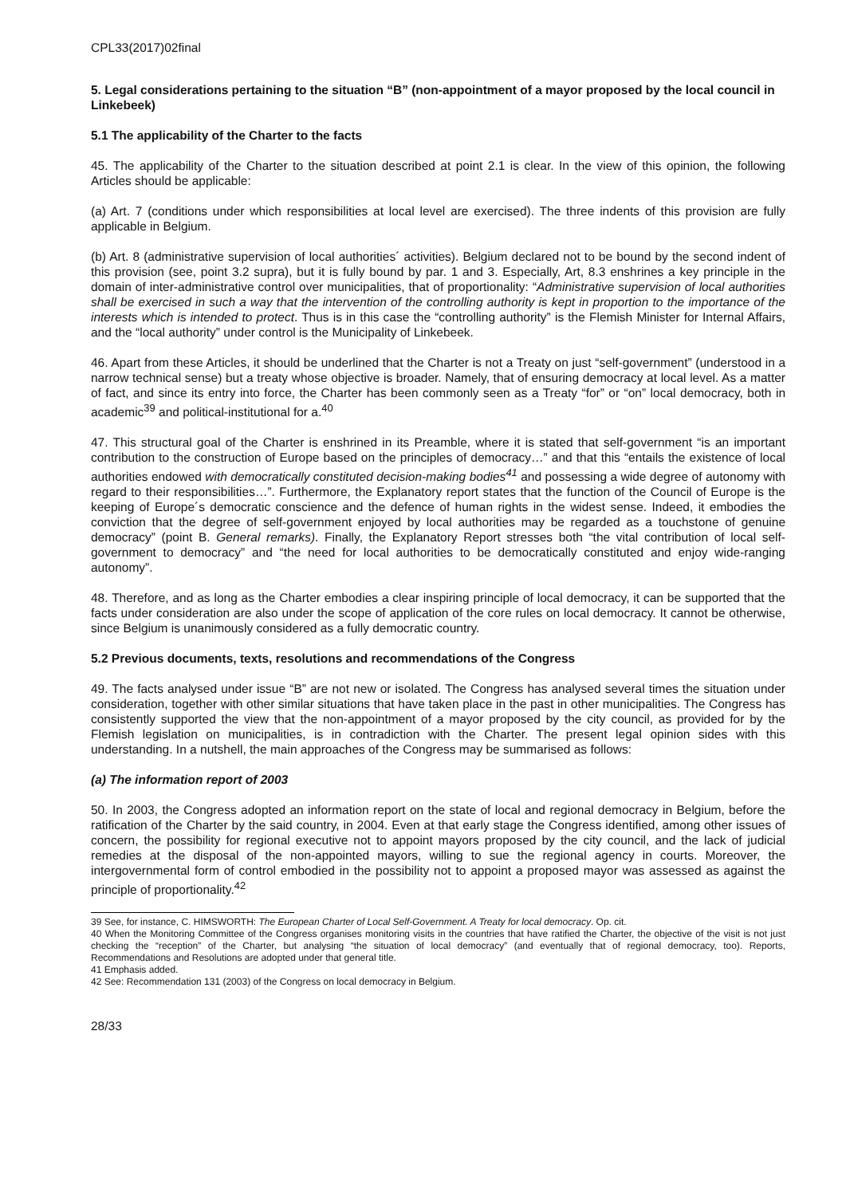CPL33(2017)02final
5. Legal considerations pertaining to the situation “B” (non-appointment of a mayor proposed by the local council in Linkebeek)
5.1 The applicability of the Charter to the facts
45. The applicability of the Charter to the situation described at point 2.1 is clear. In the view of this opinion, the following Articles should be applicable:
(a) Art. 7 (conditions under which responsibilities at local level are exercised). The three indents of this provision are fully applicable in Belgium.
(b) Art. 8 (administrative supervision of local authorities´ activities). Belgium declared not to be bound by the second indent of this provision (see, point 3.2 supra), but it is fully bound by par. 1 and 3. Especially, Art, 8.3 enshrines a key principle in the domain of inter-administrative control over municipalities, that of proportionality: “Administrative supervision of local authorities shall be exercised in such a way that the intervention of the controlling authority is kept in proportion to the importance of the interests which is intended to protect. Thus is in this case the “controlling authority” is the Flemish Minister for Internal Affairs, and the “local authority” under control is the Municipality of Linkebeek.
46. Apart from these Articles, it should be underlined that the Charter is not a Treaty on just “self-government” (understood in a narrow technical sense) but a treaty whose objective is broader. Namely, that of ensuring democracy at local level. As a matter of fact, and since its entry into force, the Charter has been commonly seen as a Treaty “for” or “on” local democracy, both in academic<sup>39</sup> and political-institutional for a.<sup>40</sup>
47. This structural goal of the Charter is enshrined in its Preamble, where it is stated that self-government “is an important contribution to the construction of Europe based on the principles of democracy…” and that this “entails the existence of local authorities endowed with democratically constituted decision-making bodies<sup>41</sup> and possessing a wide degree of autonomy with regard to their responsibilities…”. Furthermore, the Explanatory report states that the function of the Council of Europe is the keeping of Europe´s democratic conscience and the defence of human rights in the widest sense. Indeed, it embodies the conviction that the degree of self-government enjoyed by local authorities may be regarded as a touchstone of genuine democracy” (point B. General remarks). Finally, the Explanatory Report stresses both “the vital contribution of local self-government to democracy” and “the need for local authorities to be democratically constituted and enjoy wide-ranging autonomy”.
48. Therefore, and as long as the Charter embodies a clear inspiring principle of local democracy, it can be supported that the facts under consideration are also under the scope of application of the core rules on local democracy. It cannot be otherwise, since Belgium is unanimously considered as a fully democratic country.
5.2 Previous documents, texts, resolutions and recommendations of the Congress
49. The facts analysed under issue “B” are not new or isolated. The Congress has analysed several times the situation under consideration, together with other similar situations that have taken place in the past in other municipalities. The Congress has consistently supported the view that the non-appointment of a mayor proposed by the city council, as provided for by the Flemish legislation on municipalities, is in contradiction with the Charter. The present legal opinion sides with this understanding. In a nutshell, the main approaches of the Congress may be summarised as follows:
(a) The information report of 2003
50. In 2003, the Congress adopted an information report on the state of local and regional democracy in Belgium, before the ratification of the Charter by the said country, in 2004. Even at that early stage the Congress identified, among other issues of concern, the possibility for regional executive not to appoint mayors proposed by the city council, and the lack of judicial remedies at the disposal of the non-appointed mayors, willing to sue the regional agency in courts. Moreover, the intergovernmental form of control embodied in the possibility not to appoint a proposed mayor was assessed as against the principle of proportionality.<sup>42</sup>
39 See, for instance, C. HIMSWORTH: The European Charter of Local Self-Government. A Treaty for local democracy. Op. cit.
40 When the Monitoring Committee of the Congress organises monitoring visits in the countries that have ratified the Charter, the objective of the visit is not just checking the “reception” of the Charter, but analysing “the situation of local democracy” (and eventually that of regional democracy, too). Reports, Recommendations and Resolutions are adopted under that general title.
41 Emphasis added.
42 See: Recommendation 131 (2003) of the Congress on local democracy in Belgium.
28/33